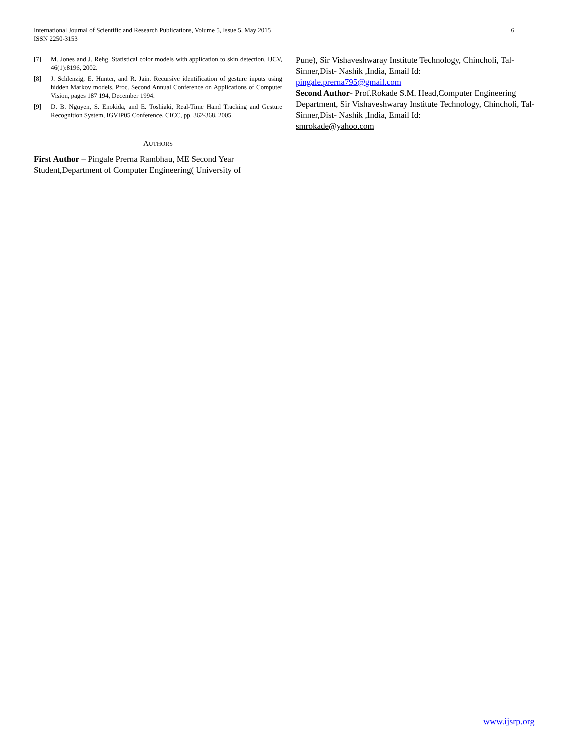6 International Journal of Scientific and Research Publications, Volume 5, Issue 5, May 2015
ISSN 2250-3153
[7] M. Jones and J. Rehg. Statistical color models with application to skin detection. IJCV, 46(1):8196, 2002.
[8] J. Schlenzig, E. Hunter, and R. Jain. Recursive identification of gesture inputs using hidden Markov models. Proc. Second Annual Conference on Applications of Computer Vision, pages 187 194, December 1994.
[9] D. B. Nguyen, S. Enokida, and E. Toshiaki, Real-Time Hand Tracking and Gesture Recognition System, IGVIP05 Conference, CICC, pp. 362-368, 2005.
AUTHORS
First Author – Pingale Prerna Rambhau, ME Second Year Student,Department of Computer Engineering( University of
Pune), Sir Vishaveshwaray Institute Technology, Chincholi, Tal-Sinner,Dist- Nashik ,India, Email Id:
pingale.prerna795@gmail.com
Second Author- Prof.Rokade S.M. Head,Computer Engineering Department, Sir Vishaveshwaray Institute Technology, Chincholi, Tal-Sinner,Dist- Nashik ,India, Email Id:
smrokade@yahoo.com
www.ijsrp.org